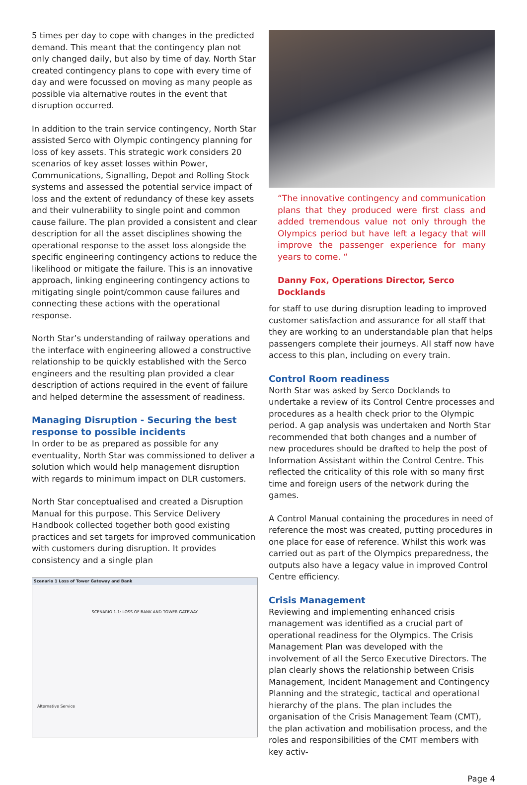5 times per day to cope with changes in the predicted demand. This meant that the contingency plan not only changed daily, but also by time of day. North Star created contingency plans to cope with every time of day and were focussed on moving as many people as possible via alternative routes in the event that disruption occurred.
In addition to the train service contingency, North Star assisted Serco with Olympic contingency planning for loss of key assets. This strategic work considers 20 scenarios of key asset losses within Power, Communications, Signalling, Depot and Rolling Stock systems and assessed the potential service impact of loss and the extent of redundancy of these key assets and their vulnerability to single point and common cause failure. The plan provided a consistent and clear description for all the asset disciplines showing the operational response to the asset loss alongside the specific engineering contingency actions to reduce the likelihood or mitigate the failure. This is an innovative approach, linking engineering contingency actions to mitigating single point/common cause failures and connecting these actions with the operational response.
North Star’s understanding of railway operations and the interface with engineering allowed a constructive relationship to be quickly established with the Serco engineers and the resulting plan provided a clear description of actions required in the event of failure and helped determine the assessment of readiness.
Managing Disruption - Securing the best response to possible incidents
In order to be as prepared as possible for any eventuality, North Star was commissioned to deliver a solution which would help management disruption with regards to minimum impact on DLR customers.
North Star conceptualised and created a Disruption Manual for this purpose. This Service Delivery Handbook collected together both good existing practices and set targets for improved communication with customers during disruption. It provides consistency and a single plan
Scenario 1 Loss of Tower Gateway and Bank
SCENARIO 1.1: LOSS OF BANK AND TOWER GATEWAY
Alternative Service
“The innovative contingency and communication plans that they produced were first class and added tremendous value not only through the Olympics period but have left a legacy that will improve the passenger experience for many years to come. “
Danny Fox, Operations Director, Serco Docklands
for staff to use during disruption leading to improved customer satisfaction and assurance for all staff that they are working to an understandable plan that helps passengers complete their journeys. All staff now have access to this plan, including on every train.
Control Room readiness
North Star was asked by Serco Docklands to undertake a review of its Control Centre processes and procedures as a health check prior to the Olympic period. A gap analysis was undertaken and North Star recommended that both changes and a number of new procedures should be drafted to help the post of Information Assistant within the Control Centre. This reflected the criticality of this role with so many first time and foreign users of the network during the games.
A Control Manual containing the procedures in need of reference the most was created, putting procedures in one place for ease of reference. Whilst this work was carried out as part of the Olympics preparedness, the outputs also have a legacy value in improved Control Centre efficiency.
Crisis Management
Reviewing and implementing enhanced crisis management was identified as a crucial part of operational readiness for the Olympics. The Crisis Management Plan was developed with the involvement of all the Serco Executive Directors. The plan clearly shows the relationship between Crisis Management, Incident Management and Contingency Planning and the strategic, tactical and operational hierarchy of the plans. The plan includes the organisation of the Crisis Management Team (CMT), the plan activation and mobilisation process, and the roles and responsibilities of the CMT members with key activ-
Page 4